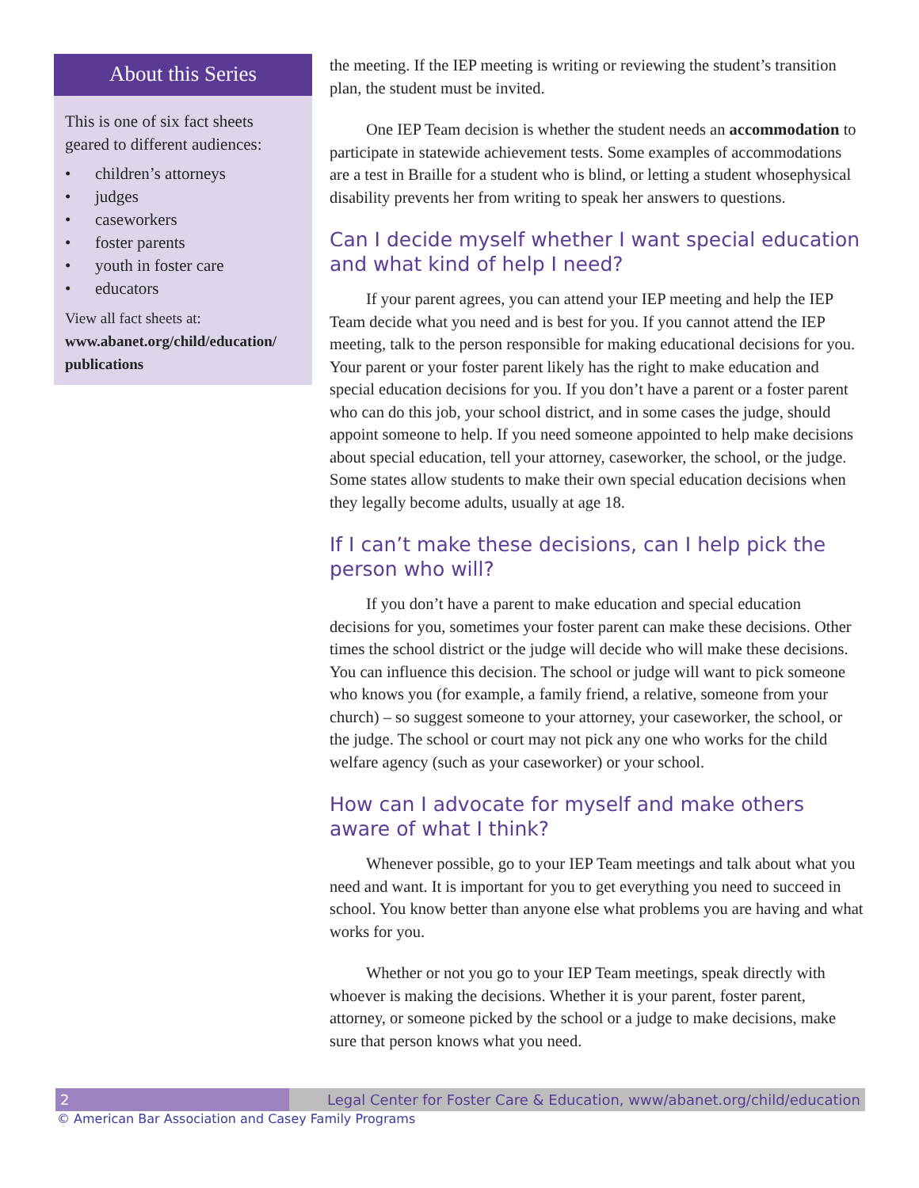About this Series
This is one of six fact sheets geared to different audiences:
• children’s attorneys
• judges
• caseworkers
• foster parents
• youth in foster care
• educators
View all fact sheets at:
www.abanet.org/child/education/ publications
the meeting. If the IEP meeting is writing or reviewing the student’s transition plan, the student must be invited.
One IEP Team decision is whether the student needs an accommodation to participate in statewide achievement tests. Some examples of accommodations are a test in Braille for a student who is blind, or letting a student whosephysical disability prevents her from writing to speak her answers to questions.
Can I decide myself whether I want special education and what kind of help I need?
If your parent agrees, you can attend your IEP meeting and help the IEP Team decide what you need and is best for you. If you cannot attend the IEP meeting, talk to the person responsible for making educational decisions for you. Your parent or your foster parent likely has the right to make education and special education decisions for you. If you don’t have a parent or a foster parent who can do this job, your school district, and in some cases the judge, should appoint someone to help. If you need someone appointed to help make decisions about special education, tell your attorney, caseworker, the school, or the judge. Some states allow students to make their own special education decisions when they legally become adults, usually at age 18.
If I can’t make these decisions, can I help pick the person who will?
If you don’t have a parent to make education and special education decisions for you, sometimes your foster parent can make these decisions. Other times the school district or the judge will decide who will make these decisions. You can influence this decision. The school or judge will want to pick someone who knows you (for example, a family friend, a relative, someone from your church) – so suggest someone to your attorney, your caseworker, the school, or the judge. The school or court may not pick any one who works for the child welfare agency (such as your caseworker) or your school.
How can I advocate for myself and make others aware of what I think?
Whenever possible, go to your IEP Team meetings and talk about what you need and want. It is important for you to get everything you need to succeed in school. You know better than anyone else what problems you are having and what works for you.
Whether or not you go to your IEP Team meetings, speak directly with whoever is making the decisions. Whether it is your parent, foster parent, attorney, or someone picked by the school or a judge to make decisions, make sure that person knows what you need.
2 Legal Center for Foster Care & Education, www/abanet.org/child/education
© American Bar Association and Casey Family Programs